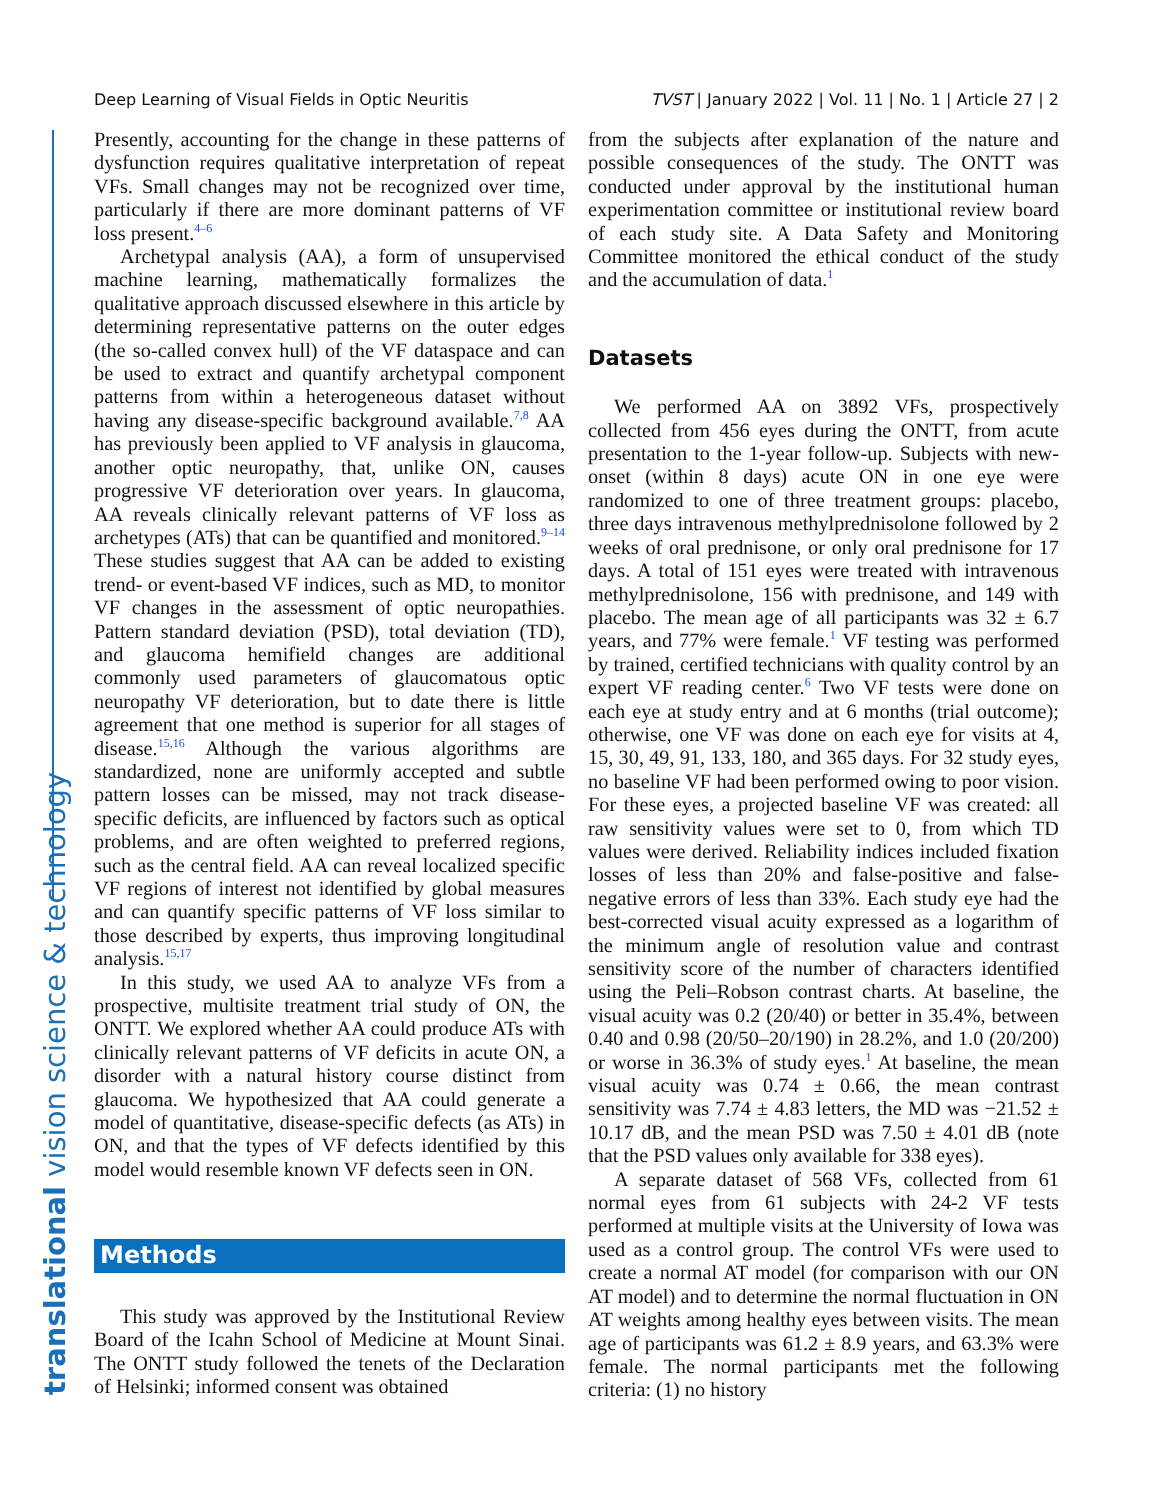Deep Learning of Visual Fields in Optic Neuritis TVST | January 2022 | Vol. 11 | No. 1 | Article 27 | 2
translational vision science & technology
Presently, accounting for the change in these patterns of dysfunction requires qualitative interpretation of repeat VFs. Small changes may not be recognized over time, particularly if there are more dominant patterns of VF loss present.<sup>4–6</sup>
Archetypal analysis (AA), a form of unsupervised machine learning, mathematically formalizes the qualitative approach discussed elsewhere in this article by determining representative patterns on the outer edges (the so-called convex hull) of the VF dataspace and can be used to extract and quantify archetypal component patterns from within a heterogeneous dataset without having any disease-specific background available.<sup>7,8</sup> AA has previously been applied to VF analysis in glaucoma, another optic neuropathy, that, unlike ON, causes progressive VF deterioration over years. In glaucoma, AA reveals clinically relevant patterns of VF loss as archetypes (ATs) that can be quantified and monitored.<sup>9–14</sup> These studies suggest that AA can be added to existing trend- or event-based VF indices, such as MD, to monitor VF changes in the assessment of optic neuropathies. Pattern standard deviation (PSD), total deviation (TD), and glaucoma hemifield changes are additional commonly used parameters of glaucomatous optic neuropathy VF deterioration, but to date there is little agreement that one method is superior for all stages of disease.<sup>15,16</sup> Although the various algorithms are standardized, none are uniformly accepted and subtle pattern losses can be missed, may not track disease-specific deficits, are influenced by factors such as optical problems, and are often weighted to preferred regions, such as the central field. AA can reveal localized specific VF regions of interest not identified by global measures and can quantify specific patterns of VF loss similar to those described by experts, thus improving longitudinal analysis.<sup>15,17</sup>
In this study, we used AA to analyze VFs from a prospective, multisite treatment trial study of ON, the ONTT. We explored whether AA could produce ATs with clinically relevant patterns of VF deficits in acute ON, a disorder with a natural history course distinct from glaucoma. We hypothesized that AA could generate a model of quantitative, disease-specific defects (as ATs) in ON, and that the types of VF defects identified by this model would resemble known VF defects seen in ON.
Methods
This study was approved by the Institutional Review Board of the Icahn School of Medicine at Mount Sinai. The ONTT study followed the tenets of the Declaration of Helsinki; informed consent was obtained
from the subjects after explanation of the nature and possible consequences of the study. The ONTT was conducted under approval by the institutional human experimentation committee or institutional review board of each study site. A Data Safety and Monitoring Committee monitored the ethical conduct of the study and the accumulation of data.<sup>1</sup>
Datasets
We performed AA on 3892 VFs, prospectively collected from 456 eyes during the ONTT, from acute presentation to the 1-year follow-up. Subjects with new-onset (within 8 days) acute ON in one eye were randomized to one of three treatment groups: placebo, three days intravenous methylprednisolone followed by 2 weeks of oral prednisone, or only oral prednisone for 17 days. A total of 151 eyes were treated with intravenous methylprednisolone, 156 with prednisone, and 149 with placebo. The mean age of all participants was 32 ± 6.7 years, and 77% were female.<sup>1</sup> VF testing was performed by trained, certified technicians with quality control by an expert VF reading center.<sup>6</sup> Two VF tests were done on each eye at study entry and at 6 months (trial outcome); otherwise, one VF was done on each eye for visits at 4, 15, 30, 49, 91, 133, 180, and 365 days. For 32 study eyes, no baseline VF had been performed owing to poor vision. For these eyes, a projected baseline VF was created: all raw sensitivity values were set to 0, from which TD values were derived. Reliability indices included fixation losses of less than 20% and false-positive and false-negative errors of less than 33%. Each study eye had the best-corrected visual acuity expressed as a logarithm of the minimum angle of resolution value and contrast sensitivity score of the number of characters identified using the Peli–Robson contrast charts. At baseline, the visual acuity was 0.2 (20/40) or better in 35.4%, between 0.40 and 0.98 (20/50–20/190) in 28.2%, and 1.0 (20/200) or worse in 36.3% of study eyes.<sup>1</sup> At baseline, the mean visual acuity was 0.74 ± 0.66, the mean contrast sensitivity was 7.74 ± 4.83 letters, the MD was −21.52 ± 10.17 dB, and the mean PSD was 7.50 ± 4.01 dB (note that the PSD values only available for 338 eyes).
A separate dataset of 568 VFs, collected from 61 normal eyes from 61 subjects with 24-2 VF tests performed at multiple visits at the University of Iowa was used as a control group. The control VFs were used to create a normal AT model (for comparison with our ON AT model) and to determine the normal fluctuation in ON AT weights among healthy eyes between visits. The mean age of participants was 61.2 ± 8.9 years, and 63.3% were female. The normal participants met the following criteria: (1) no history